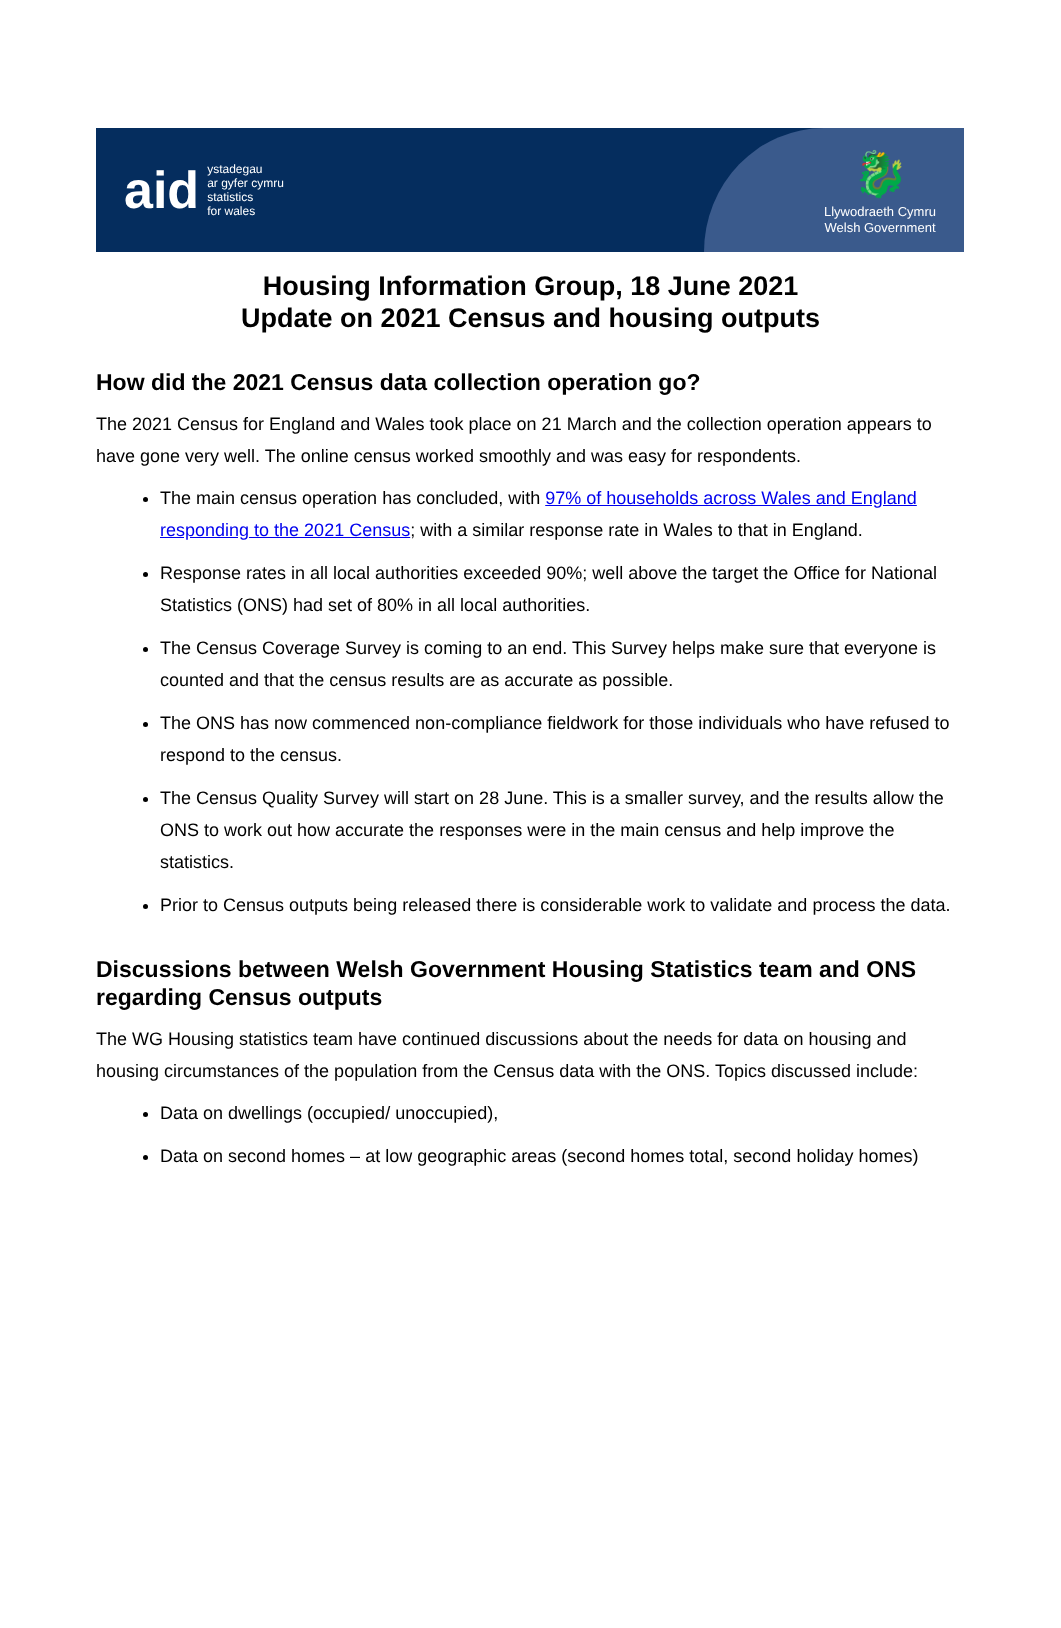aid
ystadegau
ar gyfer cymru
statistics
for wales
🐉
Llywodraeth Cymru
Welsh Government
Housing Information Group, 18 June 2021
Update on 2021 Census and housing outputs
How did the 2021 Census data collection operation go?
The 2021 Census for England and Wales took place on 21 March and the collection operation appears to have gone very well. The online census worked smoothly and was easy for respondents.
The main census operation has concluded, with 97% of households across Wales and England responding to the 2021 Census; with a similar response rate in Wales to that in England.
Response rates in all local authorities exceeded 90%; well above the target the Office for National Statistics (ONS) had set of 80% in all local authorities.
The Census Coverage Survey is coming to an end. This Survey helps make sure that everyone is counted and that the census results are as accurate as possible.
The ONS has now commenced non-compliance fieldwork for those individuals who have refused to respond to the census.
The Census Quality Survey will start on 28 June. This is a smaller survey, and the results allow the ONS to work out how accurate the responses were in the main census and help improve the statistics.
Prior to Census outputs being released there is considerable work to validate and process the data.
Discussions between Welsh Government Housing Statistics team and ONS regarding Census outputs
The WG Housing statistics team have continued discussions about the needs for data on housing and housing circumstances of the population from the Census data with the ONS. Topics discussed include:
Data on dwellings (occupied/ unoccupied),
Data on second homes – at low geographic areas (second homes total, second holiday homes)